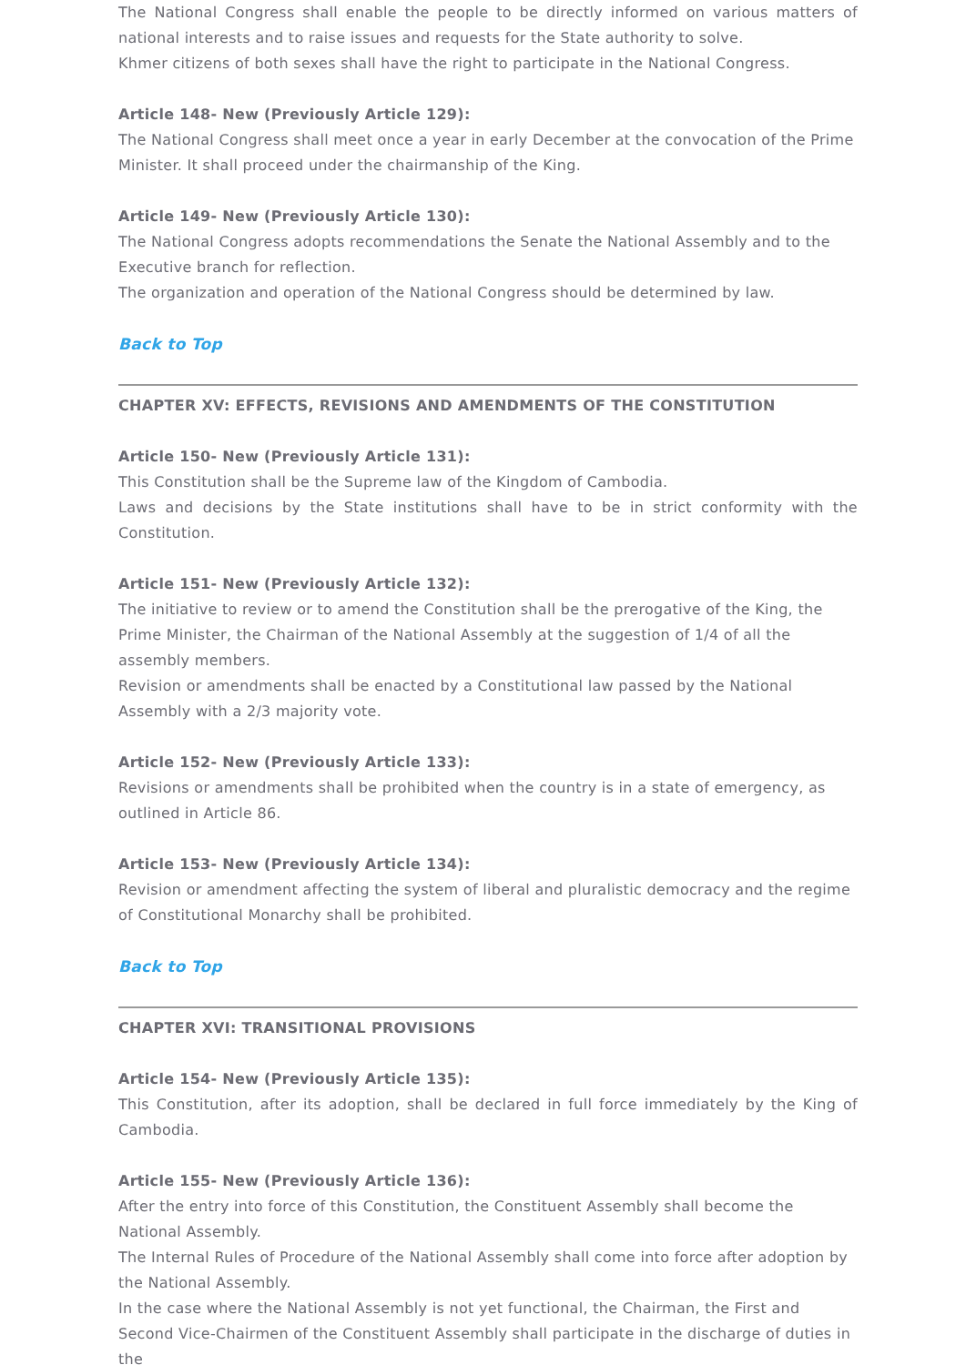The National Congress shall enable the people to be directly informed on various matters of national interests and to raise issues and requests for the State authority to solve.
Khmer citizens of both sexes shall have the right to participate in the National Congress.
Article 148- New (Previously Article 129):
The National Congress shall meet once a year in early December at the convocation of the Prime Minister. It shall proceed under the chairmanship of the King.
Article 149- New (Previously Article 130):
The National Congress adopts recommendations the Senate the National Assembly and to the Executive branch for reflection.
The organization and operation of the National Congress should be determined by law.
Back to Top
CHAPTER XV: EFFECTS, REVISIONS AND AMENDMENTS OF THE CONSTITUTION
Article 150- New (Previously Article 131):
This Constitution shall be the Supreme law of the Kingdom of Cambodia.
Laws and decisions by the State institutions shall have to be in strict conformity with the Constitution.
Article 151- New (Previously Article 132):
The initiative to review or to amend the Constitution shall be the prerogative of the King, the Prime Minister, the Chairman of the National Assembly at the suggestion of 1/4 of all the assembly members.
Revision or amendments shall be enacted by a Constitutional law passed by the National Assembly with a 2/3 majority vote.
Article 152- New (Previously Article 133):
Revisions or amendments shall be prohibited when the country is in a state of emergency, as outlined in Article 86.
Article 153- New (Previously Article 134):
Revision or amendment affecting the system of liberal and pluralistic democracy and the regime of Constitutional Monarchy shall be prohibited.
Back to Top
CHAPTER XVI: TRANSITIONAL PROVISIONS
Article 154- New (Previously Article 135):
This Constitution, after its adoption, shall be declared in full force immediately by the King of Cambodia.
Article 155- New (Previously Article 136):
After the entry into force of this Constitution, the Constituent Assembly shall become the National Assembly.
The Internal Rules of Procedure of the National Assembly shall come into force after adoption by the National Assembly.
In the case where the National Assembly is not yet functional, the Chairman, the First and Second Vice-Chairmen of the Constituent Assembly shall participate in the discharge of duties in the